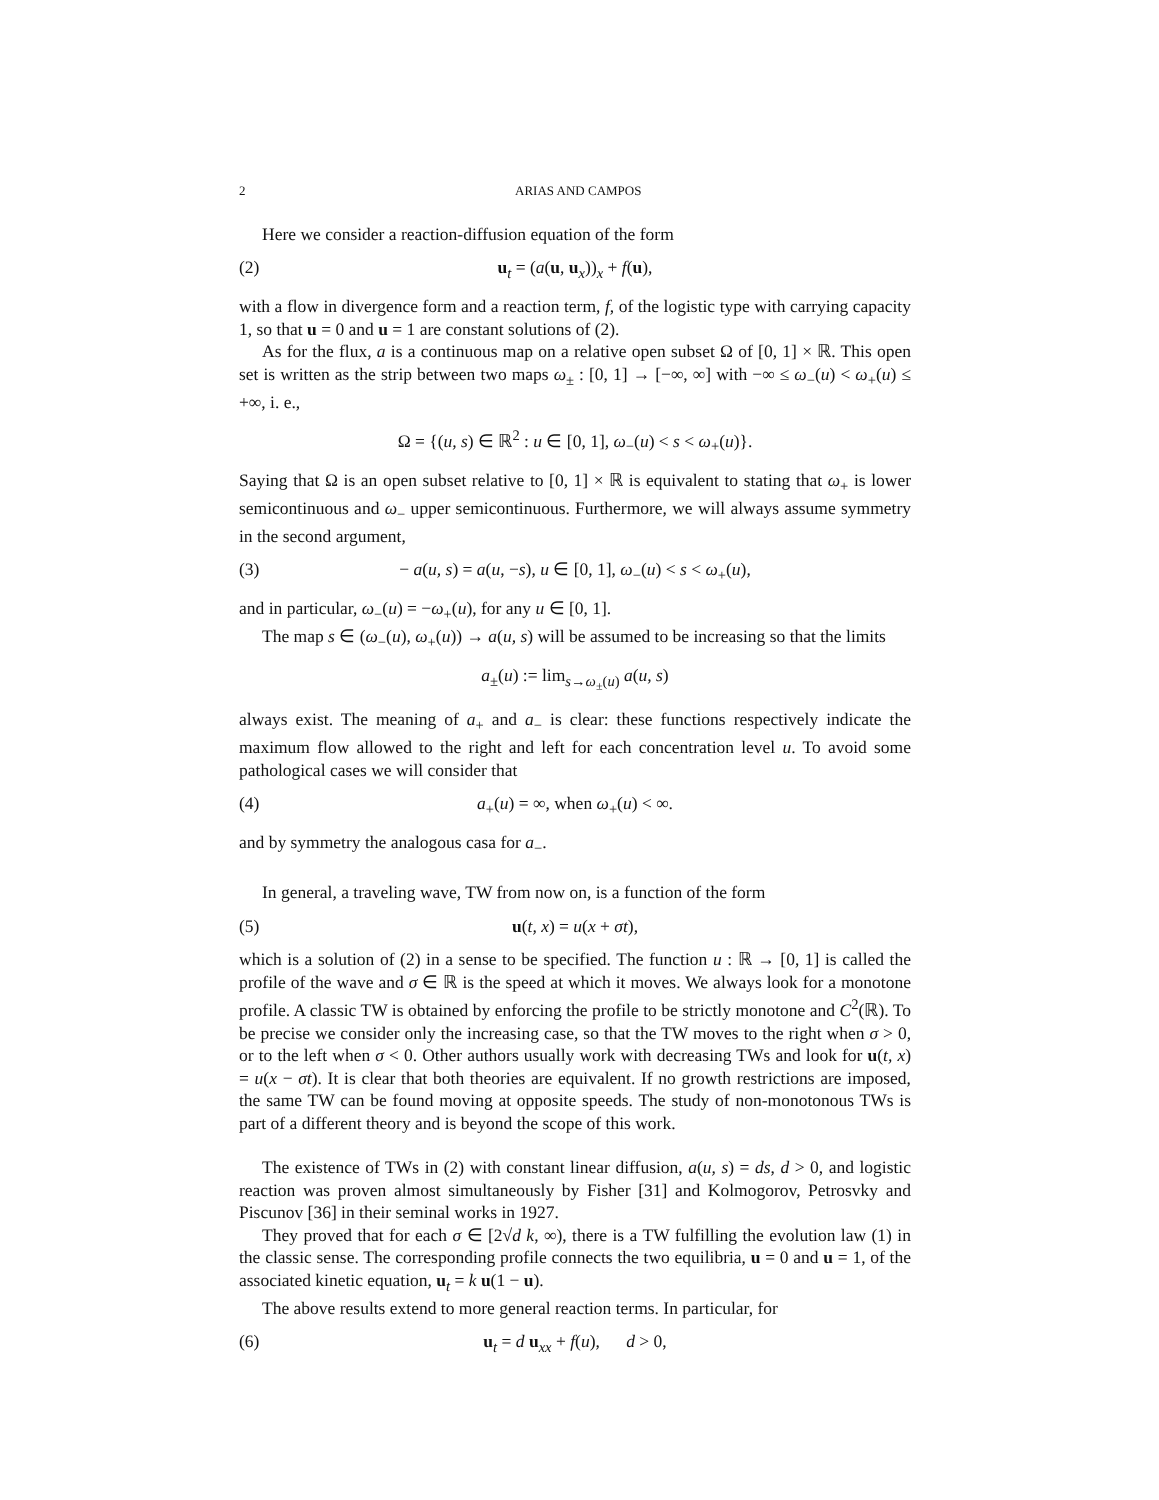2 ARIAS AND CAMPOS
Here we consider a reaction-diffusion equation of the form
(2) u<sub>t</sub> = (a(u, u<sub>x</sub>))<sub>x</sub> + f(u),
with a flow in divergence form and a reaction term, f, of the logistic type with carrying capacity 1, so that u = 0 and u = 1 are constant solutions of (2).
As for the flux, a is a continuous map on a relative open subset Ω of [0, 1] × ℝ. This open set is written as the strip between two maps ω<sub>±</sub> : [0, 1] → [−∞, ∞] with −∞ ≤ ω<sub>−</sub>(u) < ω<sub>+</sub>(u) ≤ +∞, i. e.,
Ω = {(u, s) ∈ ℝ<sup>2</sup> : u ∈ [0, 1], ω<sub>−</sub>(u) < s < ω<sub>+</sub>(u)}.
Saying that Ω is an open subset relative to [0, 1] × ℝ is equivalent to stating that ω<sub>+</sub> is lower semicontinuous and ω<sub>−</sub> upper semicontinuous. Furthermore, we will always assume symmetry in the second argument,
(3) − a(u, s) = a(u, −s), u ∈ [0, 1], ω<sub>−</sub>(u) < s < ω<sub>+</sub>(u),
and in particular, ω<sub>−</sub>(u) = −ω<sub>+</sub>(u), for any u ∈ [0, 1].
The map s ∈ (ω<sub>−</sub>(u), ω<sub>+</sub>(u)) → a(u, s) will be assumed to be increasing so that the limits
a<sub>±</sub>(u) := lim<sub>s→ω<sub>±</sub>(u)</sub> a(u, s)
always exist. The meaning of a<sub>+</sub> and a<sub>−</sub> is clear: these functions respectively indicate the maximum flow allowed to the right and left for each concentration level u. To avoid some pathological cases we will consider that
(4) a<sub>+</sub>(u) = ∞, when ω<sub>+</sub>(u) < ∞.
and by symmetry the analogous casa for a<sub>−</sub>.
In general, a traveling wave, TW from now on, is a function of the form
(5) u(t, x) = u(x + σt),
which is a solution of (2) in a sense to be specified. The function u : ℝ → [0, 1] is called the profile of the wave and σ ∈ ℝ is the speed at which it moves. We always look for a monotone profile. A classic TW is obtained by enforcing the profile to be strictly monotone and C<sup>2</sup>(ℝ). To be precise we consider only the increasing case, so that the TW moves to the right when σ > 0, or to the left when σ < 0. Other authors usually work with decreasing TWs and look for u(t, x) = u(x − σt). It is clear that both theories are equivalent. If no growth restrictions are imposed, the same TW can be found moving at opposite speeds. The study of non-monotonous TWs is part of a different theory and is beyond the scope of this work.
The existence of TWs in (2) with constant linear diffusion, a(u, s) = ds, d > 0, and logistic reaction was proven almost simultaneously by Fisher [31] and Kolmogorov, Petrosvky and Piscunov [36] in their seminal works in 1927.
They proved that for each σ ∈ [2√d k, ∞), there is a TW fulfilling the evolution law (1) in the classic sense. The corresponding profile connects the two equilibria, u = 0 and u = 1, of the associated kinetic equation, u<sub>t</sub> = k u(1 − u).
The above results extend to more general reaction terms. In particular, for
(6) u<sub>t</sub> = d u<sub>xx</sub> + f(u), d > 0,